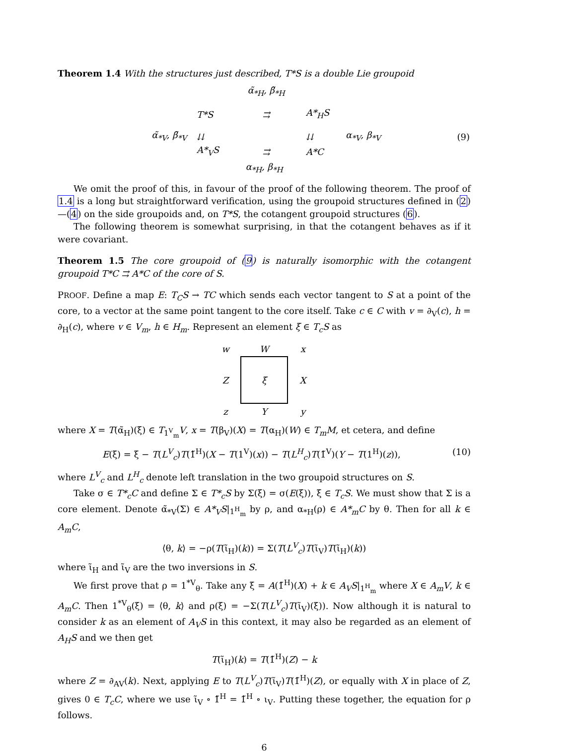Theorem 1.4 With the structures just described, T*S is a double Lie groupoid
α̃<sub>*H</sub>, β̃<sub>*H</sub>
T*S
⇉
A*<sub>H</sub>S
α̃<sub>*V</sub>, β̃<sub>*V</sub>
⇊
⇊
α<sub>*V</sub>, β<sub>*V</sub>
(9)
A*<sub>V</sub>S
⇉
A*C
α<sub>*H</sub>, β<sub>*H</sub>
We omit the proof of this, in favour of the proof of the following theorem. The proof of 1.4 is a long but straightforward verification, using the groupoid structures defined in (2)—(4) on the side groupoids and, on T*S, the cotangent groupoid structures (6).
The following theorem is somewhat surprising, in that the cotangent behaves as if it were covariant.
Theorem 1.5 The core groupoid of (9) is naturally isomorphic with the cotangent groupoid T*C ⇉ A*C of the core of S.
PROOF. Define a map E: T<sub>C</sub>S → TC which sends each vector tangent to S at a point of the core, to a vector at the same point tangent to the core itself. Take c ∈ C with v = ∂<sub>V</sub>(c), h = ∂<sub>H</sub>(c), where v ∈ V<sub>m</sub>, h ∈ H<sub>m</sub>. Represent an element ξ ∈ T<sub>c</sub>S as
w
W
x
Z
ξ
X
z
Y
y
where X = T(α̃<sub>H</sub>)(ξ) ∈ T<sub>1<sup>V</sup><sub>m</sub></sub>V, x = T(β<sub>V</sub>)(X) = T(α<sub>H</sub>)(W) ∈ T<sub>m</sub>M, et cetera, and define
E(ξ) = ξ − T(L<sup>V</sup><sub>c</sub>)T(1̃<sup>H</sup>)(X − T(1<sup>V</sup>)(x)) − T(L<sup>H</sup><sub>c</sub>)T(1̃<sup>V</sup>)(Y − T(1<sup>H</sup>)(z)), (10)
where L<sup>V</sup><sub>c</sub> and L<sup>H</sup><sub>c</sub> denote left translation in the two groupoid structures on S.
Take σ ∈ T*<sub>c</sub>C and define Σ ∈ T*<sub>c</sub>S by Σ(ξ) = σ(E(ξ)), ξ ∈ T<sub>c</sub>S. We must show that Σ is a core element. Denote α̃<sub>*V</sub>(Σ) ∈ A*<sub>V</sub>S|<sub>1<sup>H</sup><sub>m</sub></sub> by ρ, and α<sub>*H</sub>(ρ) ∈ A*<sub>m</sub>C by θ. Then for all k ∈ A<sub>m</sub>C,
⟨θ, k⟩ = −ρ(T(ι̃<sub>H</sub>)(k)) = Σ(T(L<sup>V</sup><sub>c</sub>)T(ι̃<sub>V</sub>)T(ι̃<sub>H</sub>)(k))
where ι̃<sub>H</sub> and ι̃<sub>V</sub> are the two inversions in S.
We first prove that ρ = 1<sup>*V</sup><sub>θ</sub>. Take any ξ = A(1̃<sup>H</sup>)(X) + k ∈ A<sub>V</sub>S|<sub>1<sup>H</sup><sub>m</sub></sub> where X ∈ A<sub>m</sub>V, k ∈ A<sub>m</sub>C. Then 1<sup>*V</sup><sub>θ</sub>(ξ) = ⟨θ, k⟩ and ρ(ξ) = −Σ(T(L<sup>V</sup><sub>c</sub>)T(ι̃<sub>V</sub>)(ξ)). Now although it is natural to consider k as an element of A<sub>V</sub>S in this context, it may also be regarded as an element of A<sub>H</sub>S and we then get
T(ι̃<sub>H</sub>)(k) = T(1̃<sup>H</sup>)(Z) − k
where Z = ∂<sub>AV</sub>(k). Next, applying E to T(L<sup>V</sup><sub>c</sub>)T(ι̃<sub>V</sub>)T(1̃<sup>H</sup>)(Z), or equally with X in place of Z, gives 0 ∈ T<sub>c</sub>C, where we use ι̃<sub>V</sub> ∘ 1̃<sup>H</sup> = 1̃<sup>H</sup> ∘ ι<sub>V</sub>. Putting these together, the equation for ρ follows.
6